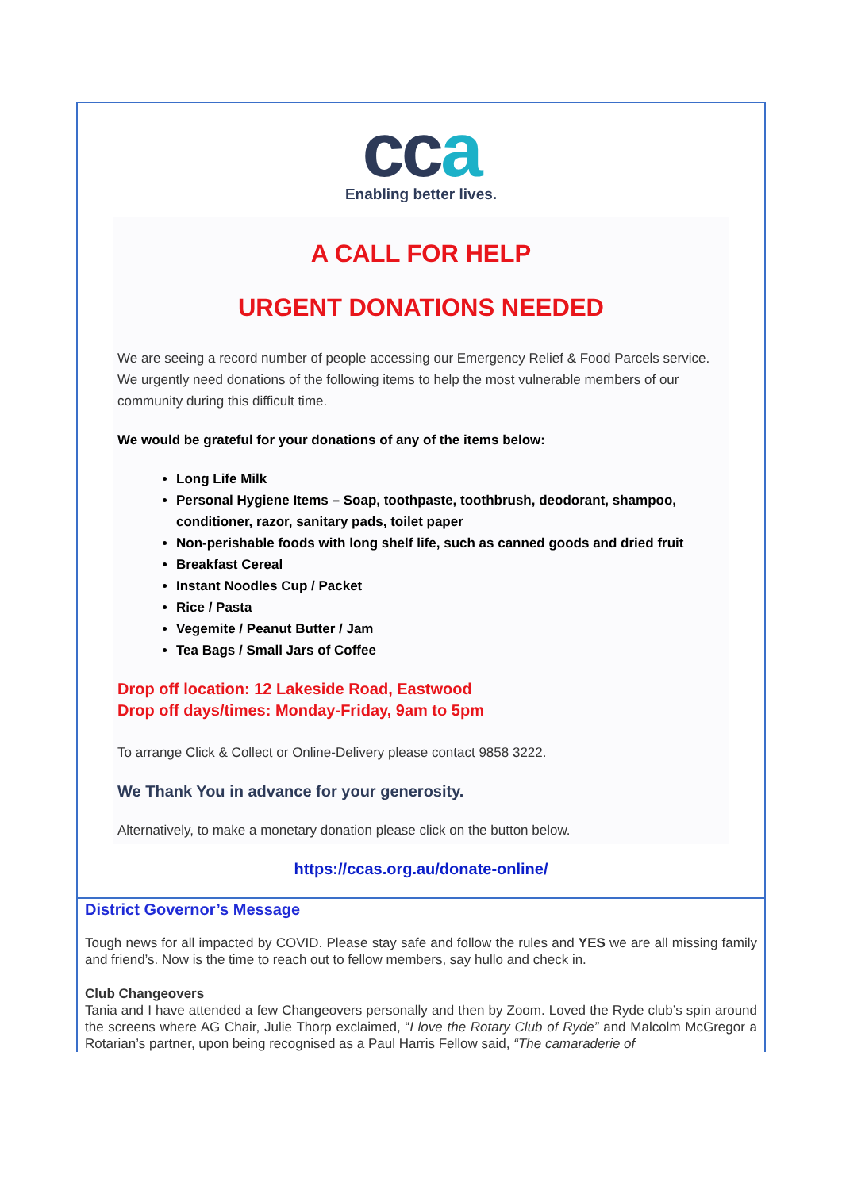cca
Enabling better lives.
A CALL FOR HELP
URGENT DONATIONS NEEDED
We are seeing a record number of people accessing our Emergency Relief & Food Parcels service. We urgently need donations of the following items to help the most vulnerable members of our community during this difficult time.
We would be grateful for your donations of any of the items below:
Long Life Milk
Personal Hygiene Items – Soap, toothpaste, toothbrush, deodorant, shampoo, conditioner, razor, sanitary pads, toilet paper
Non-perishable foods with long shelf life, such as canned goods and dried fruit
Breakfast Cereal
Instant Noodles Cup / Packet
Rice / Pasta
Vegemite / Peanut Butter / Jam
Tea Bags / Small Jars of Coffee
Drop off location: 12 Lakeside Road, Eastwood
Drop off days/times: Monday-Friday, 9am to 5pm
To arrange Click & Collect or Online-Delivery please contact 9858 3222.
We Thank You in advance for your generosity.
Alternatively, to make a monetary donation please click on the button below.
https://ccas.org.au/donate-online/
District Governor’s Message
Tough news for all impacted by COVID. Please stay safe and follow the rules and YES we are all missing family and friend’s. Now is the time to reach out to fellow members, say hullo and check in.
Club Changeovers
Tania and I have attended a few Changeovers personally and then by Zoom. Loved the Ryde club’s spin around the screens where AG Chair, Julie Thorp exclaimed, “I love the Rotary Club of Ryde” and Malcolm McGregor a Rotarian’s partner, upon being recognised as a Paul Harris Fellow said, “The camaraderie of